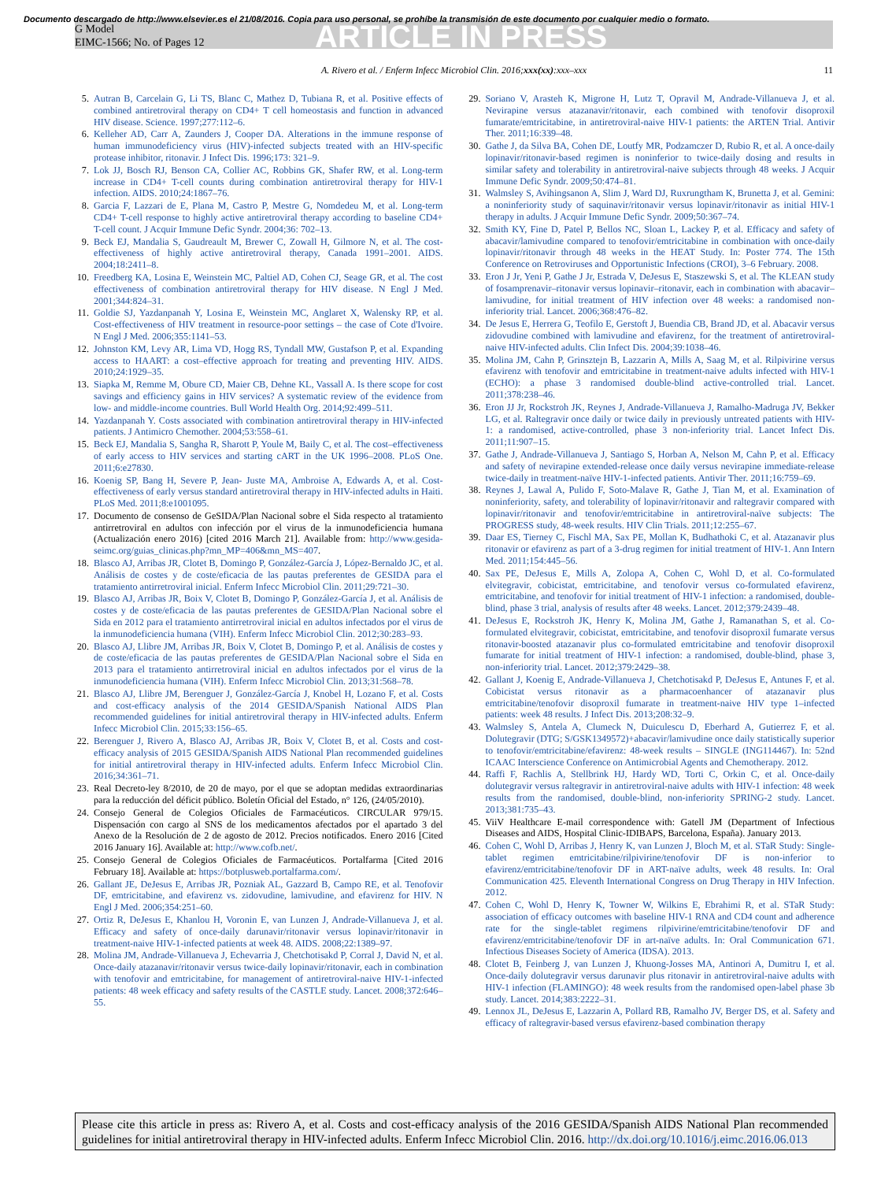Documento descargado de http://www.elsevier.es el 21/08/2016. Copia para uso personal, se prohíbe la transmisión de este documento por cualquier medio o formato.
G Model
EIMC-1566; No. of Pages 12
ARTICLE IN PRESS
A. Rivero et al. / Enferm Infecc Microbiol Clin. 2016;xxx(xx):xxx–xxx 11
5. Autran B, Carcelain G, Li TS, Blanc C, Mathez D, Tubiana R, et al. Positive effects of combined antiretroviral therapy on CD4+ T cell homeostasis and function in advanced HIV disease. Science. 1997;277:112–6.
6. Kelleher AD, Carr A, Zaunders J, Cooper DA. Alterations in the immune response of human immunodeficiency virus (HIV)-infected subjects treated with an HIV-specific protease inhibitor, ritonavir. J Infect Dis. 1996;173: 321–9.
7. Lok JJ, Bosch RJ, Benson CA, Collier AC, Robbins GK, Shafer RW, et al. Long-term increase in CD4+ T-cell counts during combination antiretroviral therapy for HIV-1 infection. AIDS. 2010;24:1867–76.
8. Garcia F, Lazzari de E, Plana M, Castro P, Mestre G, Nomdedeu M, et al. Long-term CD4+ T-cell response to highly active antiretroviral therapy according to baseline CD4+ T-cell count. J Acquir Immune Defic Syndr. 2004;36: 702–13.
9. Beck EJ, Mandalia S, Gaudreault M, Brewer C, Zowall H, Gilmore N, et al. The cost-effectiveness of highly active antiretroviral therapy, Canada 1991–2001. AIDS. 2004;18:2411–8.
10. Freedberg KA, Losina E, Weinstein MC, Paltiel AD, Cohen CJ, Seage GR, et al. The cost effectiveness of combination antiretroviral therapy for HIV disease. N Engl J Med. 2001;344:824–31.
11. Goldie SJ, Yazdanpanah Y, Losina E, Weinstein MC, Anglaret X, Walensky RP, et al. Cost-effectiveness of HIV treatment in resource-poor settings – the case of Cote d'Ivoire. N Engl J Med. 2006;355:1141–53.
12. Johnston KM, Levy AR, Lima VD, Hogg RS, Tyndall MW, Gustafson P, et al. Expanding access to HAART: a cost–effective approach for treating and preventing HIV. AIDS. 2010;24:1929–35.
13. Siapka M, Remme M, Obure CD, Maier CB, Dehne KL, Vassall A. Is there scope for cost savings and efficiency gains in HIV services? A systematic review of the evidence from low- and middle-income countries. Bull World Health Org. 2014;92:499–511.
14. Yazdanpanah Y. Costs associated with combination antiretroviral therapy in HIV-infected patients. J Antimicro Chemother. 2004;53:558–61.
15. Beck EJ, Mandalia S, Sangha R, Sharott P, Youle M, Baily C, et al. The cost–effectiveness of early access to HIV services and starting cART in the UK 1996–2008. PLoS One. 2011;6:e27830.
16. Koenig SP, Bang H, Severe P, Jean- Juste MA, Ambroise A, Edwards A, et al. Cost-effectiveness of early versus standard antiretroviral therapy in HIV-infected adults in Haiti. PLoS Med. 2011;8:e1001095.
17. Documento de consenso de GeSIDA/Plan Nacional sobre el Sida respecto al tratamiento antirretroviral en adultos con infección por el virus de la inmunodeficiencia humana (Actualización enero 2016) [cited 2016 March 21]. Available from: http://www.gesida-seimc.org/guias_clinicas.php?mn_MP=406&mn_MS=407.
18. Blasco AJ, Arribas JR, Clotet B, Domingo P, González-García J, López-Bernaldo JC, et al. Análisis de costes y de coste/eficacia de las pautas preferentes de GESIDA para el tratamiento antirretroviral inicial. Enferm Infecc Microbiol Clin. 2011;29:721–30.
19. Blasco AJ, Arribas JR, Boix V, Clotet B, Domingo P, González-García J, et al. Análisis de costes y de coste/eficacia de las pautas preferentes de GESIDA/Plan Nacional sobre el Sida en 2012 para el tratamiento antirretroviral inicial en adultos infectados por el virus de la inmunodeficiencia humana (VIH). Enferm Infecc Microbiol Clin. 2012;30:283–93.
20. Blasco AJ, Llibre JM, Arribas JR, Boix V, Clotet B, Domingo P, et al. Análisis de costes y de coste/eficacia de las pautas preferentes de GESIDA/Plan Nacional sobre el Sida en 2013 para el tratamiento antirretroviral inicial en adultos infectados por el virus de la inmunodeficiencia humana (VIH). Enferm Infecc Microbiol Clin. 2013;31:568–78.
21. Blasco AJ, Llibre JM, Berenguer J, González-García J, Knobel H, Lozano F, et al. Costs and cost-efficacy analysis of the 2014 GESIDA/Spanish National AIDS Plan recommended guidelines for initial antiretroviral therapy in HIV-infected adults. Enferm Infecc Microbiol Clin. 2015;33:156–65.
22. Berenguer J, Rivero A, Blasco AJ, Arribas JR, Boix V, Clotet B, et al. Costs and cost-efficacy analysis of 2015 GESIDA/Spanish AIDS National Plan recommended guidelines for initial antiretroviral therapy in HIV-infected adults. Enferm Infecc Microbiol Clin. 2016;34:361–71.
23. Real Decreto-ley 8/2010, de 20 de mayo, por el que se adoptan medidas extraordinarias para la reducción del déficit público. Boletín Oficial del Estado, n° 126, (24/05/2010).
24. Consejo General de Colegios Oficiales de Farmacéuticos. CIRCULAR 979/15. Dispensación con cargo al SNS de los medicamentos afectados por el apartado 3 del Anexo de la Resolución de 2 de agosto de 2012. Precios notificados. Enero 2016 [Cited 2016 January 16]. Available at: http://www.cofb.net/.
25. Consejo General de Colegios Oficiales de Farmacéuticos. Portalfarma [Cited 2016 February 18]. Available at: https://botplusweb.portalfarma.com/.
26. Gallant JE, DeJesus E, Arribas JR, Pozniak AL, Gazzard B, Campo RE, et al. Tenofovir DF, emtricitabine, and efavirenz vs. zidovudine, lamivudine, and efavirenz for HIV. N Engl J Med. 2006;354:251–60.
27. Ortiz R, DeJesus E, Khanlou H, Voronin E, van Lunzen J, Andrade-Villanueva J, et al. Efficacy and safety of once-daily darunavir/ritonavir versus lopinavir/ritonavir in treatment-naive HIV-1-infected patients at week 48. AIDS. 2008;22:1389–97.
28. Molina JM, Andrade-Villanueva J, Echevarria J, Chetchotisakd P, Corral J, David N, et al. Once-daily atazanavir/ritonavir versus twice-daily lopinavir/ritonavir, each in combination with tenofovir and emtricitabine, for management of antiretroviral-naive HIV-1-infected patients: 48 week efficacy and safety results of the CASTLE study. Lancet. 2008;372:646–55.
29. Soriano V, Arasteh K, Migrone H, Lutz T, Opravil M, Andrade-Villanueva J, et al. Nevirapine versus atazanavir/ritonavir, each combined with tenofovir disoproxil fumarate/emtricitabine, in antiretroviral-naive HIV-1 patients: the ARTEN Trial. Antivir Ther. 2011;16:339–48.
30. Gathe J, da Silva BA, Cohen DE, Loutfy MR, Podzamczer D, Rubio R, et al. A once-daily lopinavir/ritonavir-based regimen is noninferior to twice-daily dosing and results in similar safety and tolerability in antiretroviral-naive subjects through 48 weeks. J Acquir Immune Defic Syndr. 2009;50:474–81.
31. Walmsley S, Avihingsanon A, Slim J, Ward DJ, Ruxrungtham K, Brunetta J, et al. Gemini: a noninferiority study of saquinavir/ritonavir versus lopinavir/ritonavir as initial HIV-1 therapy in adults. J Acquir Immune Defic Syndr. 2009;50:367–74.
32. Smith KY, Fine D, Patel P, Bellos NC, Sloan L, Lackey P, et al. Efficacy and safety of abacavir/lamivudine compared to tenofovir/emtricitabine in combination with once-daily lopinavir/ritonavir through 48 weeks in the HEAT Study. In: Poster 774. The 15th Conference on Retroviruses and Opportunistic Infections (CROI), 3–6 February. 2008.
33. Eron J Jr, Yeni P, Gathe J Jr, Estrada V, DeJesus E, Staszewski S, et al. The KLEAN study of fosamprenavir–ritonavir versus lopinavir–ritonavir, each in combination with abacavir–lamivudine, for initial treatment of HIV infection over 48 weeks: a randomised non-inferiority trial. Lancet. 2006;368:476–82.
34. De Jesus E, Herrera G, Teofilo E, Gerstoft J, Buendia CB, Brand JD, et al. Abacavir versus zidovudine combined with lamivudine and efavirenz, for the treatment of antiretroviral-naive HIV-infected adults. Clin Infect Dis. 2004;39:1038–46.
35. Molina JM, Cahn P, Grinsztejn B, Lazzarin A, Mills A, Saag M, et al. Rilpivirine versus efavirenz with tenofovir and emtricitabine in treatment-naive adults infected with HIV-1 (ECHO): a phase 3 randomised double-blind active-controlled trial. Lancet. 2011;378:238–46.
36. Eron JJ Jr, Rockstroh JK, Reynes J, Andrade-Villanueva J, Ramalho-Madruga JV, Bekker LG, et al. Raltegravir once daily or twice daily in previously untreated patients with HIV-1: a randomised, active-controlled, phase 3 non-inferiority trial. Lancet Infect Dis. 2011;11:907–15.
37. Gathe J, Andrade-Villanueva J, Santiago S, Horban A, Nelson M, Cahn P, et al. Efficacy and safety of nevirapine extended-release once daily versus nevirapine immediate-release twice-daily in treatment-naïve HIV-1-infected patients. Antivir Ther. 2011;16:759–69.
38. Reynes J, Lawal A, Pulido F, Soto-Malave R, Gathe J, Tian M, et al. Examination of noninferiority, safety, and tolerability of lopinavir/ritonavir and raltegravir compared with lopinavir/ritonavir and tenofovir/emtricitabine in antiretroviral-naïve subjects: The PROGRESS study, 48-week results. HIV Clin Trials. 2011;12:255–67.
39. Daar ES, Tierney C, Fischl MA, Sax PE, Mollan K, Budhathoki C, et al. Atazanavir plus ritonavir or efavirenz as part of a 3-drug regimen for initial treatment of HIV-1. Ann Intern Med. 2011;154:445–56.
40. Sax PE, DeJesus E, Mills A, Zolopa A, Cohen C, Wohl D, et al. Co-formulated elvitegravir, cobicistat, emtricitabine, and tenofovir versus co-formulated efavirenz, emtricitabine, and tenofovir for initial treatment of HIV-1 infection: a randomised, double-blind, phase 3 trial, analysis of results after 48 weeks. Lancet. 2012;379:2439–48.
41. DeJesus E, Rockstroh JK, Henry K, Molina JM, Gathe J, Ramanathan S, et al. Co-formulated elvitegravir, cobicistat, emtricitabine, and tenofovir disoproxil fumarate versus ritonavir-boosted atazanavir plus co-formulated emtricitabine and tenofovir disoproxil fumarate for initial treatment of HIV-1 infection: a randomised, double-blind, phase 3, non-inferiority trial. Lancet. 2012;379:2429–38.
42. Gallant J, Koenig E, Andrade-Villanueva J, Chetchotisakd P, DeJesus E, Antunes F, et al. Cobicistat versus ritonavir as a pharmacoenhancer of atazanavir plus emtricitabine/tenofovir disoproxil fumarate in treatment-naive HIV type 1–infected patients: week 48 results. J Infect Dis. 2013;208:32–9.
43. Walmsley S, Antela A, Clumeck N, Duiculescu D, Eberhard A, Gutierrez F, et al. Dolutegravir (DTG; S/GSK1349572)+abacavir/lamivudine once daily statistically superior to tenofovir/emtricitabine/efavirenz: 48-week results – SINGLE (ING114467). In: 52nd ICAAC Interscience Conference on Antimicrobial Agents and Chemotherapy. 2012.
44. Raffi F, Rachlis A, Stellbrink HJ, Hardy WD, Torti C, Orkin C, et al. Once-daily dolutegravir versus raltegravir in antiretroviral-naive adults with HIV-1 infection: 48 week results from the randomised, double-blind, non-inferiority SPRING-2 study. Lancet. 2013;381:735–43.
45. ViiV Healthcare E-mail correspondence with: Gatell JM (Department of Infectious Diseases and AIDS, Hospital Clinic-IDIBAPS, Barcelona, España). January 2013.
46. Cohen C, Wohl D, Arribas J, Henry K, van Lunzen J, Bloch M, et al. STaR Study: Single-tablet regimen emtricitabine/rilpivirine/tenofovir DF is non-inferior to efavirenz/emtricitabine/tenofovir DF in ART-naïve adults, week 48 results. In: Oral Communication 425. Eleventh International Congress on Drug Therapy in HIV Infection. 2012.
47. Cohen C, Wohl D, Henry K, Towner W, Wilkins E, Ebrahimi R, et al. STaR Study: association of efficacy outcomes with baseline HIV-1 RNA and CD4 count and adherence rate for the single-tablet regimens rilpivirine/emtricitabine/tenofovir DF and efavirenz/emtricitabine/tenofovir DF in art-naïve adults. In: Oral Communication 671. Infectious Diseases Society of America (IDSA). 2013.
48. Clotet B, Feinberg J, van Lunzen J, Khuong-Josses MA, Antinori A, Dumitru I, et al. Once-daily dolutegravir versus darunavir plus ritonavir in antiretroviral-naive adults with HIV-1 infection (FLAMINGO): 48 week results from the randomised open-label phase 3b study. Lancet. 2014;383:2222–31.
49. Lennox JL, DeJesus E, Lazzarin A, Pollard RB, Ramalho JV, Berger DS, et al. Safety and efficacy of raltegravir-based versus efavirenz-based combination therapy
Please cite this article in press as: Rivero A, et al. Costs and cost-efficacy analysis of the 2016 GESIDA/Spanish AIDS National Plan recommended guidelines for initial antiretroviral therapy in HIV-infected adults. Enferm Infecc Microbiol Clin. 2016. http://dx.doi.org/10.1016/j.eimc.2016.06.013